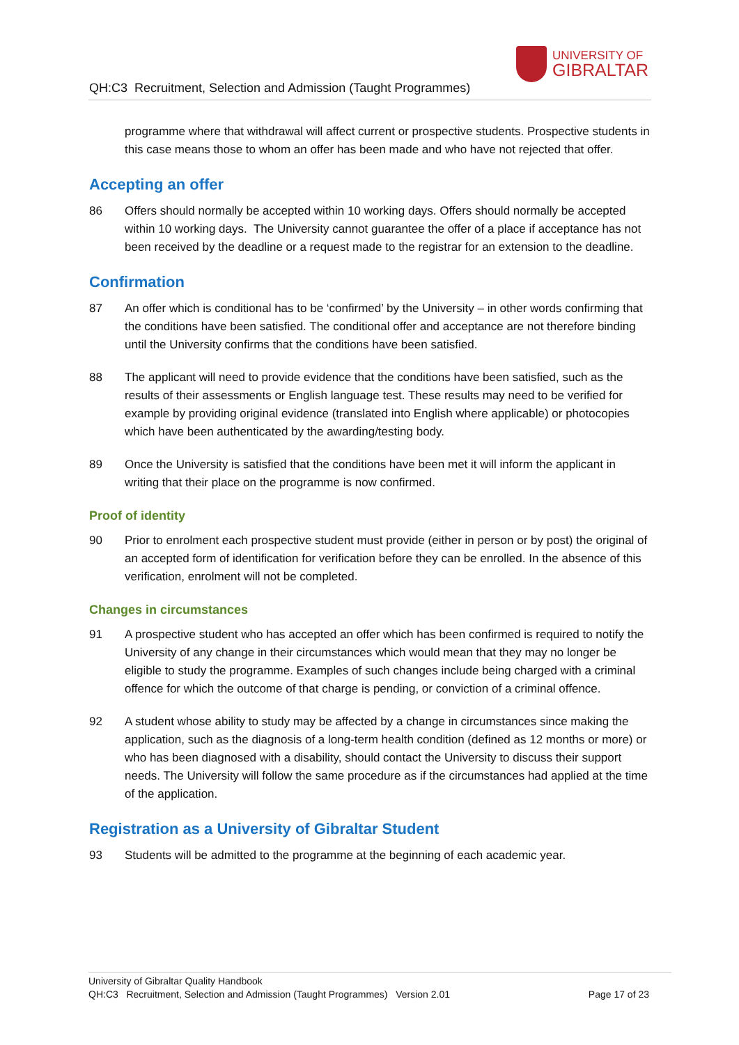QH:C3 Recruitment, Selection and Admission (Taught Programmes)
UNIVERSITY OF
GIBRALTAR
programme where that withdrawal will affect current or prospective students. Prospective students in this case means those to whom an offer has been made and who have not rejected that offer.
Accepting an offer
86 Offers should normally be accepted within 10 working days. Offers should normally be accepted within 10 working days. The University cannot guarantee the offer of a place if acceptance has not been received by the deadline or a request made to the registrar for an extension to the deadline.
Confirmation
87 An offer which is conditional has to be ‘confirmed’ by the University – in other words confirming that the conditions have been satisfied. The conditional offer and acceptance are not therefore binding until the University confirms that the conditions have been satisfied.
88 The applicant will need to provide evidence that the conditions have been satisfied, such as the results of their assessments or English language test. These results may need to be verified for example by providing original evidence (translated into English where applicable) or photocopies which have been authenticated by the awarding/testing body.
89 Once the University is satisfied that the conditions have been met it will inform the applicant in writing that their place on the programme is now confirmed.
Proof of identity
90 Prior to enrolment each prospective student must provide (either in person or by post) the original of an accepted form of identification for verification before they can be enrolled. In the absence of this verification, enrolment will not be completed.
Changes in circumstances
91 A prospective student who has accepted an offer which has been confirmed is required to notify the University of any change in their circumstances which would mean that they may no longer be eligible to study the programme. Examples of such changes include being charged with a criminal offence for which the outcome of that charge is pending, or conviction of a criminal offence.
92 A student whose ability to study may be affected by a change in circumstances since making the application, such as the diagnosis of a long-term health condition (defined as 12 months or more) or who has been diagnosed with a disability, should contact the University to discuss their support needs. The University will follow the same procedure as if the circumstances had applied at the time of the application.
Registration as a University of Gibraltar Student
93 Students will be admitted to the programme at the beginning of each academic year.
University of Gibraltar Quality Handbook
QH:C3 Recruitment, Selection and Admission (Taught Programmes) Version 2.01 Page 17 of 23